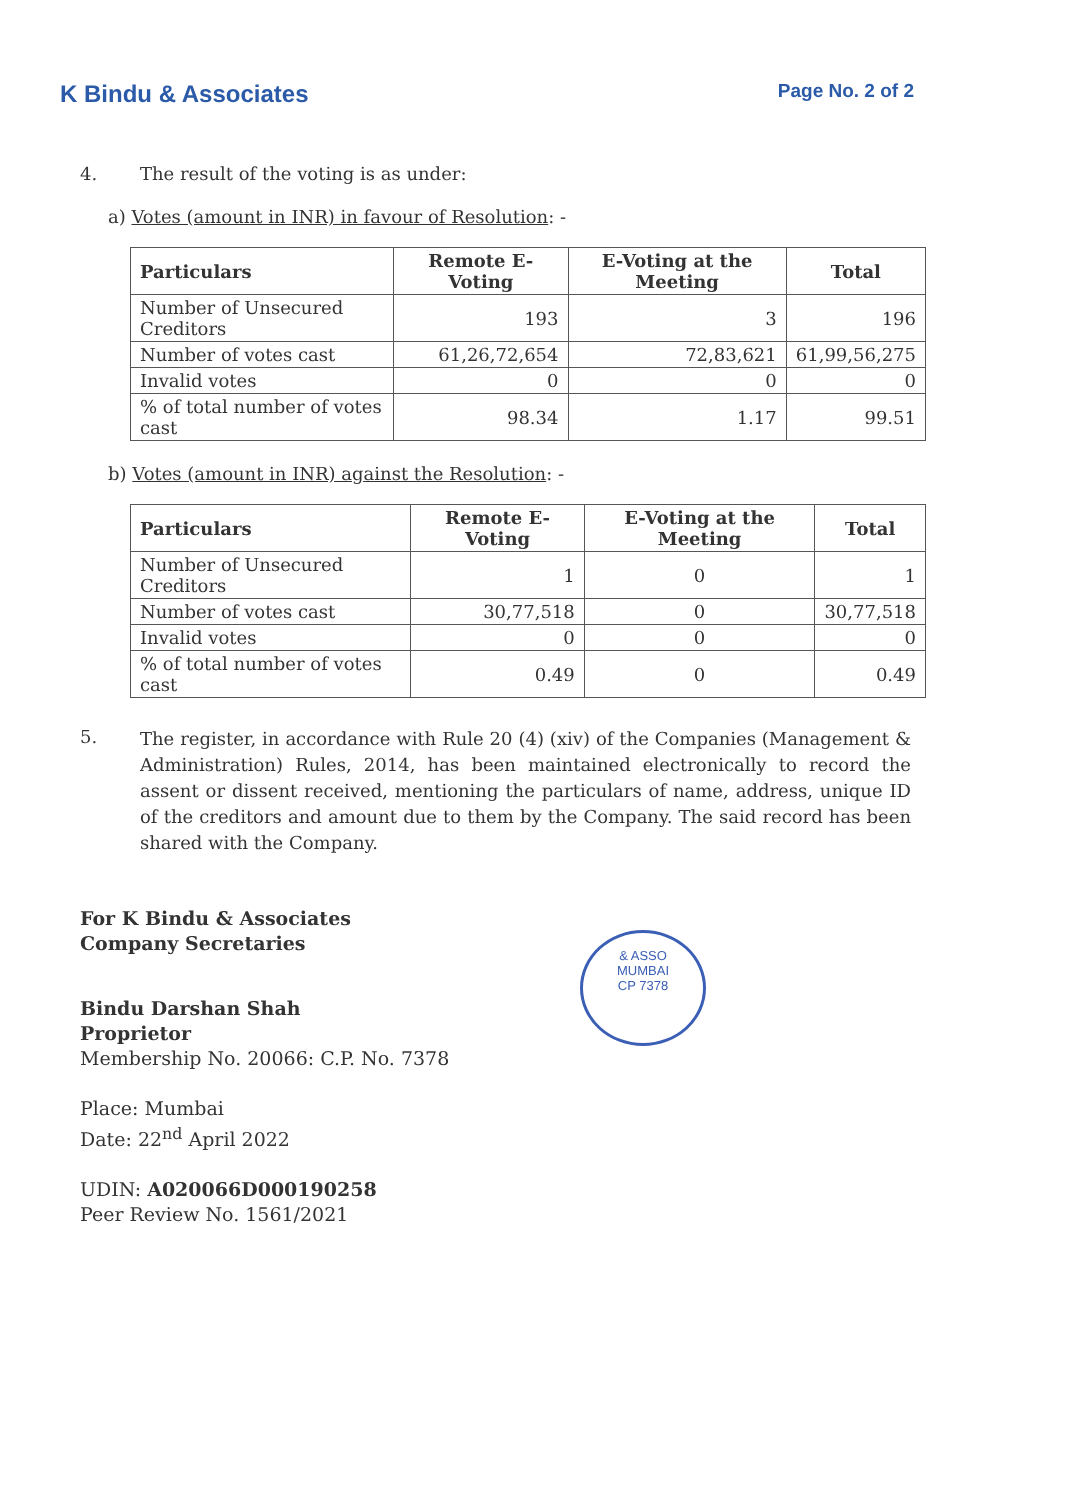K Bindu & Associates Page No. 2 of 2
4. The result of the voting is as under:
a) Votes (amount in INR) in favour of Resolution: -
| Particulars | Remote E-Voting | E-Voting at the Meeting | Total |
| --- | --- | --- | --- |
| Number of Unsecured Creditors | 193 | 3 | 196 |
| Number of votes cast | 61,26,72,654 | 72,83,621 | 61,99,56,275 |
| Invalid votes | 0 | 0 | 0 |
| % of total number of votes cast | 98.34 | 1.17 | 99.51 |
b) Votes (amount in INR) against the Resolution: -
| Particulars | Remote E-Voting | E-Voting at the Meeting | Total |
| --- | --- | --- | --- |
| Number of Unsecured Creditors | 1 | 0 | 1 |
| Number of votes cast | 30,77,518 | 0 | 30,77,518 |
| Invalid votes | 0 | 0 | 0 |
| % of total number of votes cast | 0.49 | 0 | 0.49 |
5.
The register, in accordance with Rule 20 (4) (xiv) of the Companies (Management & Administration) Rules, 2014, has been maintained electronically to record the assent or dissent received, mentioning the particulars of name, address, unique ID of the creditors and amount due to them by the Company. The said record has been shared with the Company.
For K Bindu & Associates
Company Secretaries
Bindu Darshan Shah
Proprietor
Membership No. 20066: C.P. No. 7378
Place: Mumbai
Date: 22<sup>nd</sup> April 2022
UDIN: A020066D000190258
Peer Review No. 1561/2021
& ASSO
MUMBAI
CP 7378